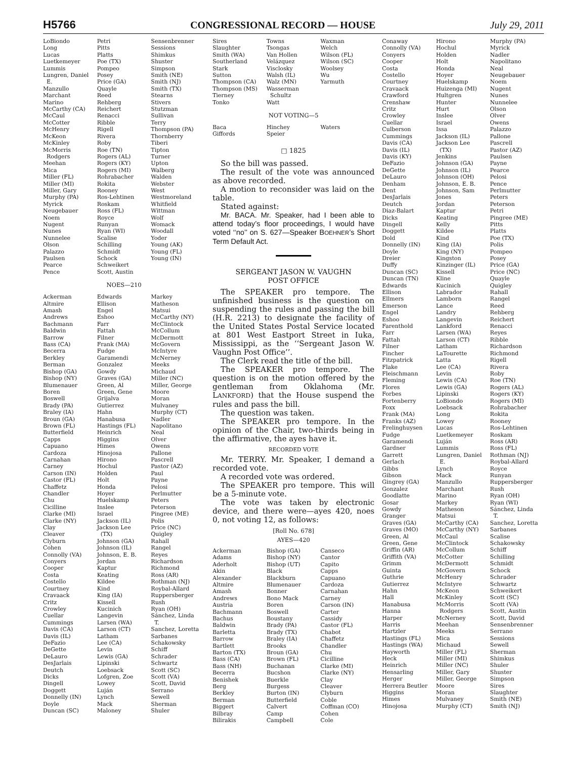H5766 CONGRESSIONAL RECORD — HOUSE July 29, 2011
LoBiondo
Long
Lucas
Luetkemeyer
Lummis
Lungren, Daniel
E.
Manzullo
Marchant
Marino
McCarthy (CA)
McCaul
McCotter
McHenry
McKeon
McKinley
McMorris
Rodgers
Meehan
Mica
Miller (FL)
Miller (MI)
Miller, Gary
Murphy (PA)
Myrick
Neugebauer
Noem
Nugent
Nunes
Nunnelee
Olson
Palazzo
Paulsen
Pearce
Pence
Petri
Pitts
Platts
Poe (TX)
Pompeo
Posey
Price (GA)
Quayle
Reed
Rehberg
Reichert
Renacci
Ribble
Rigell
Rivera
Roby
Roe (TN)
Rogers (AL)
Rogers (KY)
Rogers (MI)
Rohrabacher
Rokita
Rooney
Ros-Lehtinen
Roskam
Ross (FL)
Royce
Runyan
Ryan (WI)
Scalise
Schilling
Schmidt
Schock
Schweikert
Scott, Austin
Sensenbrenner
Sessions
Shimkus
Shuster
Simpson
Smith (NE)
Smith (NJ)
Smith (TX)
Stearns
Stivers
Stutzman
Sullivan
Terry
Thompson (PA)
Thornberry
Tiberi
Tipton
Turner
Upton
Walberg
Walden
Webster
West
Westmoreland
Whitfield
Wittman
Wolf
Womack
Woodall
Yoder
Young (AK)
Young (FL)
Young (IN)
NOES—210
Ackerman
Altmire
Amash
Andrews
Bachmann
Baldwin
Barrow
Bass (CA)
Becerra
Berkley
Berman
Bishop (GA)
Bishop (NY)
Blumenauer
Boren
Boswell
Brady (PA)
Braley (IA)
Broun (GA)
Brown (FL)
Butterfield
Capps
Capuano
Cardoza
Carnahan
Carney
Carson (IN)
Castor (FL)
Chaffetz
Chandler
Chu
Cicilline
Clarke (MI)
Clarke (NY)
Clay
Cleaver
Clyburn
Cohen
Connolly (VA)
Conyers
Cooper
Costa
Costello
Courtney
Cravaack
Critz
Crowley
Cuellar
Cummings
Davis (CA)
Davis (IL)
DeFazio
DeGette
DeLauro
DesJarlais
Deutch
Dicks
Dingell
Doggett
Donnelly (IN)
Doyle
Duncan (SC)
Edwards
Ellison
Engel
Eshoo
Farr
Fattah
Filner
Frank (MA)
Fudge
Garamendi
Gonzalez
Gowdy
Graves (GA)
Green, Al
Green, Gene
Grijalva
Gutierrez
Hahn
Hanabusa
Hastings (FL)
Heinrich
Higgins
Himes
Hinojosa
Hirono
Hochul
Holden
Holt
Honda
Hoyer
Huelskamp
Inslee
Israel
Jackson (IL)
Jackson Lee
(TX)
Johnson (GA)
Johnson (IL)
Johnson, E. B.
Jordan
Kaptur
Keating
Kildee
Kind
King (IA)
Kissell
Kucinich
Langevin
Larsen (WA)
Larson (CT)
Latham
Lee (CA)
Levin
Lewis (GA)
Lipinski
Loebsack
Lofgren, Zoe
Lowey
Luján
Lynch
Mack
Maloney
Markey
Matheson
Matsui
McCarthy (NY)
McClintock
McCollum
McDermott
McGovern
McIntyre
McNerney
Meeks
Michaud
Miller (NC)
Miller, George
Moore
Moran
Mulvaney
Murphy (CT)
Nadler
Napolitano
Neal
Olver
Owens
Pallone
Pascrell
Pastor (AZ)
Paul
Payne
Pelosi
Perlmutter
Peters
Peterson
Pingree (ME)
Polis
Price (NC)
Quigley
Rahall
Rangel
Reyes
Richardson
Richmond
Ross (AR)
Rothman (NJ)
Roybal-Allard
Ruppersberger
Rush
Ryan (OH)
Sánchez, Linda
T.
Sanchez, Loretta
Sarbanes
Schakowsky
Schiff
Schrader
Schwartz
Scott (SC)
Scott (VA)
Scott, David
Serrano
Sewell
Sherman
Shuler
Sires
Slaughter
Smith (WA)
Southerland
Stark
Sutton
Thompson (CA)
Thompson (MS)
Tierney
Tonko
Towns
Tsongas
Van Hollen
Velázquez
Visclosky
Walsh (IL)
Walz (MN)
Wasserman
Schultz
Watt
Waxman
Welch
Wilson (FL)
Wilson (SC)
Woolsey
Wu
Yarmuth
NOT VOTING—5
Baca
Giffords
Hinchey
Speier
Waters
□ 1825
So the bill was passed.
The result of the vote was announced as above recorded.
A motion to reconsider was laid on the table.
Stated against:
Mr. BACA. Mr. Speaker, had I been able to attend today’s floor proceedings, I would have voted ‘‘no’’ on S. 627—Speaker BOEHNER’s Short Term Default Act.
SERGEANT JASON W. VAUGHN
POST OFFICE
The SPEAKER pro tempore. The unfinished business is the question on suspending the rules and passing the bill (H.R. 2213) to designate the facility of the United States Postal Service located at 801 West Eastport Street in Iuka, Mississippi, as the ‘‘Sergeant Jason W. Vaughn Post Office’’.
The Clerk read the title of the bill.
The SPEAKER pro tempore. The question is on the motion offered by the gentleman from Oklahoma (Mr. LANKFORD) that the House suspend the rules and pass the bill.
The question was taken.
The SPEAKER pro tempore. In the opinion of the Chair, two-thirds being in the affirmative, the ayes have it.
RECORDED VOTE
Mr. TERRY. Mr. Speaker, I demand a recorded vote.
A recorded vote was ordered.
The SPEAKER pro tempore. This will be a 5-minute vote.
The vote was taken by electronic device, and there were—ayes 420, noes 0, not voting 12, as follows:
[Roll No. 678]
AYES—420
Ackerman
Adams
Aderholt
Akin
Alexander
Altmire
Amash
Andrews
Austria
Bachmann
Bachus
Baldwin
Barletta
Barrow
Bartlett
Barton (TX)
Bass (CA)
Bass (NH)
Becerra
Benishek
Berg
Berkley
Berman
Biggert
Bilbray
Bilirakis
Bishop (GA)
Bishop (NY)
Bishop (UT)
Black
Blackburn
Blumenauer
Bonner
Bono Mack
Boren
Boswell
Boustany
Brady (PA)
Brady (TX)
Braley (IA)
Brooks
Broun (GA)
Brown (FL)
Buchanan
Bucshon
Buerkle
Burgess
Burton (IN)
Butterfield
Calvert
Camp
Campbell
Canseco
Cantor
Capito
Capps
Capuano
Cardoza
Carnahan
Carney
Carson (IN)
Carter
Cassidy
Castor (FL)
Chabot
Chaffetz
Chandler
Chu
Cicilline
Clarke (MI)
Clarke (NY)
Clay
Cleaver
Clyburn
Coble
Coffman (CO)
Cohen
Cole
Conaway
Connolly (VA)
Conyers
Cooper
Costa
Costello
Courtney
Cravaack
Crawford
Crenshaw
Critz
Crowley
Cuellar
Culberson
Cummings
Davis (CA)
Davis (IL)
Davis (KY)
DeFazio
DeGette
DeLauro
Denham
Dent
DesJarlais
Deutch
Diaz-Balart
Dicks
Dingell
Doggett
Dold
Donnelly (IN)
Doyle
Dreier
Duffy
Duncan (SC)
Duncan (TN)
Edwards
Ellison
Ellmers
Emerson
Engel
Eshoo
Farenthold
Farr
Fattah
Filner
Fincher
Fitzpatrick
Flake
Fleischmann
Fleming
Flores
Forbes
Fortenberry
Foxx
Frank (MA)
Franks (AZ)
Frelinghuysen
Fudge
Garamendi
Gardner
Garrett
Gerlach
Gibbs
Gibson
Gingrey (GA)
Gonzalez
Goodlatte
Gosar
Gowdy
Granger
Graves (GA)
Graves (MO)
Green, Al
Green, Gene
Griffin (AR)
Griffith (VA)
Grimm
Guinta
Guthrie
Gutierrez
Hahn
Hall
Hanabusa
Hanna
Harper
Harris
Hartzler
Hastings (FL)
Hastings (WA)
Hayworth
Heck
Heinrich
Hensarling
Herger
Herrera Beutler
Higgins
Himes
Hinojosa
Hirono
Hochul
Holden
Holt
Honda
Hoyer
Huelskamp
Huizenga (MI)
Hultgren
Hunter
Hurt
Inslee
Israel
Issa
Jackson (IL)
Jackson Lee
(TX)
Jenkins
Johnson (GA)
Johnson (IL)
Johnson (OH)
Johnson, E. B.
Johnson, Sam
Jones
Jordan
Kaptur
Keating
Kelly
Kildee
Kind
King (IA)
King (NY)
Kingston
Kinzinger (IL)
Kissell
Kline
Kucinich
Labrador
Lamborn
Lance
Landry
Langevin
Lankford
Larsen (WA)
Larson (CT)
Latham
LaTourette
Latta
Lee (CA)
Levin
Lewis (CA)
Lewis (GA)
Lipinski
LoBiondo
Loebsack
Long
Lowey
Lucas
Luetkemeyer
Luján
Lummis
Lungren, Daniel
E.
Lynch
Mack
Manzullo
Marchant
Marino
Markey
Matheson
Matsui
McCarthy (CA)
McCarthy (NY)
McCaul
McClintock
McCollum
McCotter
McDermott
McGovern
McHenry
McIntyre
McKeon
McKinley
McMorris
Rodgers
McNerney
Meehan
Meeks
Mica
Michaud
Miller (FL)
Miller (MI)
Miller (NC)
Miller, Gary
Miller, George
Moore
Moran
Mulvaney
Murphy (CT)
Murphy (PA)
Myrick
Nadler
Napolitano
Neal
Neugebauer
Noem
Nugent
Nunes
Nunnelee
Olson
Olver
Owens
Palazzo
Pallone
Pascrell
Pastor (AZ)
Paulsen
Payne
Pearce
Pelosi
Pence
Perlmutter
Peters
Peterson
Petri
Pingree (ME)
Pitts
Platts
Poe (TX)
Polis
Pompeo
Posey
Price (GA)
Price (NC)
Quayle
Quigley
Rahall
Rangel
Reed
Rehberg
Reichert
Renacci
Reyes
Ribble
Richardson
Richmond
Rigell
Rivera
Roby
Roe (TN)
Rogers (AL)
Rogers (KY)
Rogers (MI)
Rohrabacher
Rokita
Rooney
Ros-Lehtinen
Roskam
Ross (AR)
Ross (FL)
Rothman (NJ)
Roybal-Allard
Royce
Runyan
Ruppersberger
Rush
Ryan (OH)
Ryan (WI)
Sánchez, Linda
T.
Sanchez, Loretta
Sarbanes
Scalise
Schakowsky
Schiff
Schilling
Schmidt
Schock
Schrader
Schwartz
Schweikert
Scott (SC)
Scott (VA)
Scott, Austin
Scott, David
Sensenbrenner
Serrano
Sessions
Sewell
Sherman
Shimkus
Shuler
Shuster
Simpson
Sires
Slaughter
Smith (NE)
Smith (NJ)